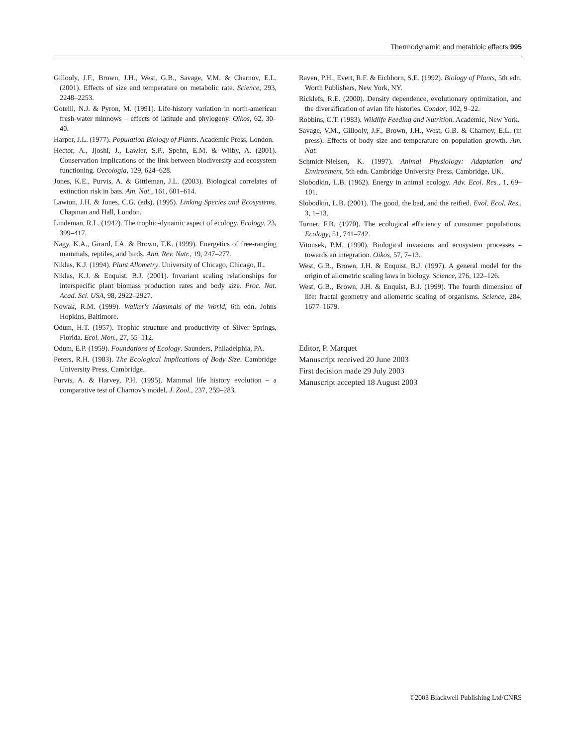Thermodynamic and metabloic effects 995
Gillooly, J.F., Brown, J.H., West, G.B., Savage, V.M. & Charnov, E.L. (2001). Effects of size and temperature on metabolic rate. Science, 293, 2248–2253.
Gotelli, N.J. & Pyron, M. (1991). Life-history variation in north-american fresh-water minnows – effects of latitude and phylogeny. Oikos, 62, 30–40.
Harper, J.L. (1977). Population Biology of Plants. Academic Press, London.
Hector, A., Jjoshi, J., Lawler, S.P., Spehn, E.M. & Wilby, A. (2001). Conservation implications of the link between biodiversity and ecosystem functioning. Oecologia, 129, 624–628.
Jones, K.E., Purvis, A. & Gittleman, J.L. (2003). Biological correlates of extinction risk in bats. Am. Nat., 161, 601–614.
Lawton, J.H. & Jones, C.G. (eds). (1995). Linking Species and Ecosystems. Chapman and Hall, London.
Lindeman, R.L. (1942). The trophic-dynamic aspect of ecology. Ecology, 23, 399–417.
Nagy, K.A., Girard, I.A. & Brown, T.K. (1999). Energetics of free-ranging mammals, reptiles, and birds. Ann. Rev. Nutr., 19, 247–277.
Niklas, K.J. (1994). Plant Allometry. University of Chicago, Chicago, IL.
Niklas, K.J. & Enquist, B.J. (2001). Invariant scaling relationships for interspecific plant biomass production rates and body size. Proc. Nat. Acad. Sci. USA, 98, 2922–2927.
Nowak, R.M. (1999). Walker's Mammals of the World, 6th edn. Johns Hopkins, Baltimore.
Odum, H.T. (1957). Trophic structure and productivity of Silver Springs, Florida. Ecol. Mon., 27, 55–112.
Odum, E.P. (1959). Foundations of Ecology. Saunders, Philadelphia, PA.
Peters, R.H. (1983). The Ecological Implications of Body Size. Cambridge University Press, Cambridge.
Purvis, A. & Harvey, P.H. (1995). Mammal life history evolution – a comparative test of Charnov's model. J. Zool., 237, 259–283.
Raven, P.H., Evert, R.F. & Eichhorn, S.E. (1992). Biology of Plants, 5th edn. Worth Publishers, New York, NY.
Ricklefs, R.E. (2000). Density dependence, evolutionary optimization, and the diversification of avian life histories. Condor, 102, 9–22.
Robbins, C.T. (1983). Wildlife Feeding and Nutrition. Academic, New York.
Savage, V.M., Gillooly, J.F., Brown, J.H., West, G.B. & Charnov, E.L. (in press). Effects of body size and temperature on population growth. Am. Nat.
Schmidt-Nielsen, K. (1997). Animal Physiology: Adaptation and Environment, 5th edn. Cambridge University Press, Cambridge, UK.
Slobodkin, L.B. (1962). Energy in animal ecology. Adv. Ecol. Res., 1, 69–101.
Slobodkin, L.B. (2001). The good, the bad, and the reified. Evol. Ecol. Res., 3, 1–13.
Turner, F.B. (1970). The ecological efficiency of consumer populations. Ecology, 51, 741–742.
Vitousek, P.M. (1990). Biological invasions and ecosystem processes – towards an integration. Oikos, 57, 7–13.
West, G.B., Brown, J.H. & Enquist, B.J. (1997). A general model for the origin of allometric scaling laws in biology. Science, 276, 122–126.
West, G.B., Brown, J.H. & Enquist, B.J. (1999). The fourth dimension of life: fractal geometry and allometric scaling of organisms. Science, 284, 1677–1679.
Editor, P. Marquet
Manuscript received 20 June 2003
First decision made 29 July 2003
Manuscript accepted 18 August 2003
©2003 Blackwell Publishing Ltd/CNRS